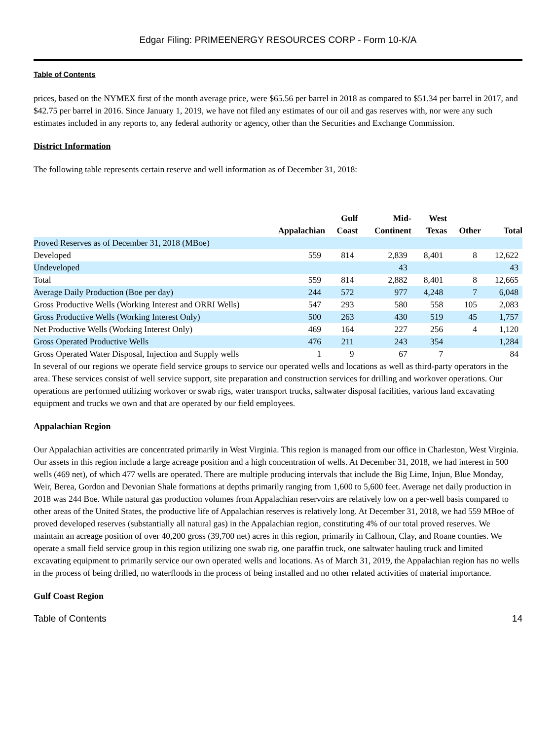Edgar Filing: PRIMEENERGY RESOURCES CORP - Form 10-K/A
Table of Contents
prices, based on the NYMEX first of the month average price, were $65.56 per barrel in 2018 as compared to $51.34 per barrel in 2017, and $42.75 per barrel in 2016. Since January 1, 2019, we have not filed any estimates of our oil and gas reserves with, nor were any such estimates included in any reports to, any federal authority or agency, other than the Securities and Exchange Commission.
District Information
The following table represents certain reserve and well information as of December 31, 2018:
| | Appalachian | Gulf Coast | Mid- Continent | West Texas | Other | Total |
| --- | --- | --- | --- | --- | --- | --- |
| Proved Reserves as of December 31, 2018 (MBoe) | | | | | | |
| Developed | 559 | 814 | 2,839 | 8,401 | 8 | 12,622 |
| Undeveloped | | | 43 | | | 43 |
| Total | 559 | 814 | 2,882 | 8,401 | 8 | 12,665 |
| Average Daily Production (Boe per day) | 244 | 572 | 977 | 4,248 | 7 | 6,048 |
| Gross Productive Wells (Working Interest and ORRI Wells) | 547 | 293 | 580 | 558 | 105 | 2,083 |
| Gross Productive Wells (Working Interest Only) | 500 | 263 | 430 | 519 | 45 | 1,757 |
| Net Productive Wells (Working Interest Only) | 469 | 164 | 227 | 256 | 4 | 1,120 |
| Gross Operated Productive Wells | 476 | 211 | 243 | 354 | | 1,284 |
| Gross Operated Water Disposal, Injection and Supply wells | 1 | 9 | 67 | 7 | | 84 |
In several of our regions we operate field service groups to service our operated wells and locations as well as third-party operators in the area. These services consist of well service support, site preparation and construction services for drilling and workover operations. Our operations are performed utilizing workover or swab rigs, water transport trucks, saltwater disposal facilities, various land excavating equipment and trucks we own and that are operated by our field employees.
Appalachian Region
Our Appalachian activities are concentrated primarily in West Virginia. This region is managed from our office in Charleston, West Virginia. Our assets in this region include a large acreage position and a high concentration of wells. At December 31, 2018, we had interest in 500 wells (469 net), of which 477 wells are operated. There are multiple producing intervals that include the Big Lime, Injun, Blue Monday, Weir, Berea, Gordon and Devonian Shale formations at depths primarily ranging from 1,600 to 5,600 feet. Average net daily production in 2018 was 244 Boe. While natural gas production volumes from Appalachian reservoirs are relatively low on a per-well basis compared to other areas of the United States, the productive life of Appalachian reserves is relatively long. At December 31, 2018, we had 559 MBoe of proved developed reserves (substantially all natural gas) in the Appalachian region, constituting 4% of our total proved reserves. We maintain an acreage position of over 40,200 gross (39,700 net) acres in this region, primarily in Calhoun, Clay, and Roane counties. We operate a small field service group in this region utilizing one swab rig, one paraffin truck, one saltwater hauling truck and limited excavating equipment to primarily service our own operated wells and locations. As of March 31, 2019, the Appalachian region has no wells in the process of being drilled, no waterfloods in the process of being installed and no other related activities of material importance.
Gulf Coast Region
Table of Contents 14